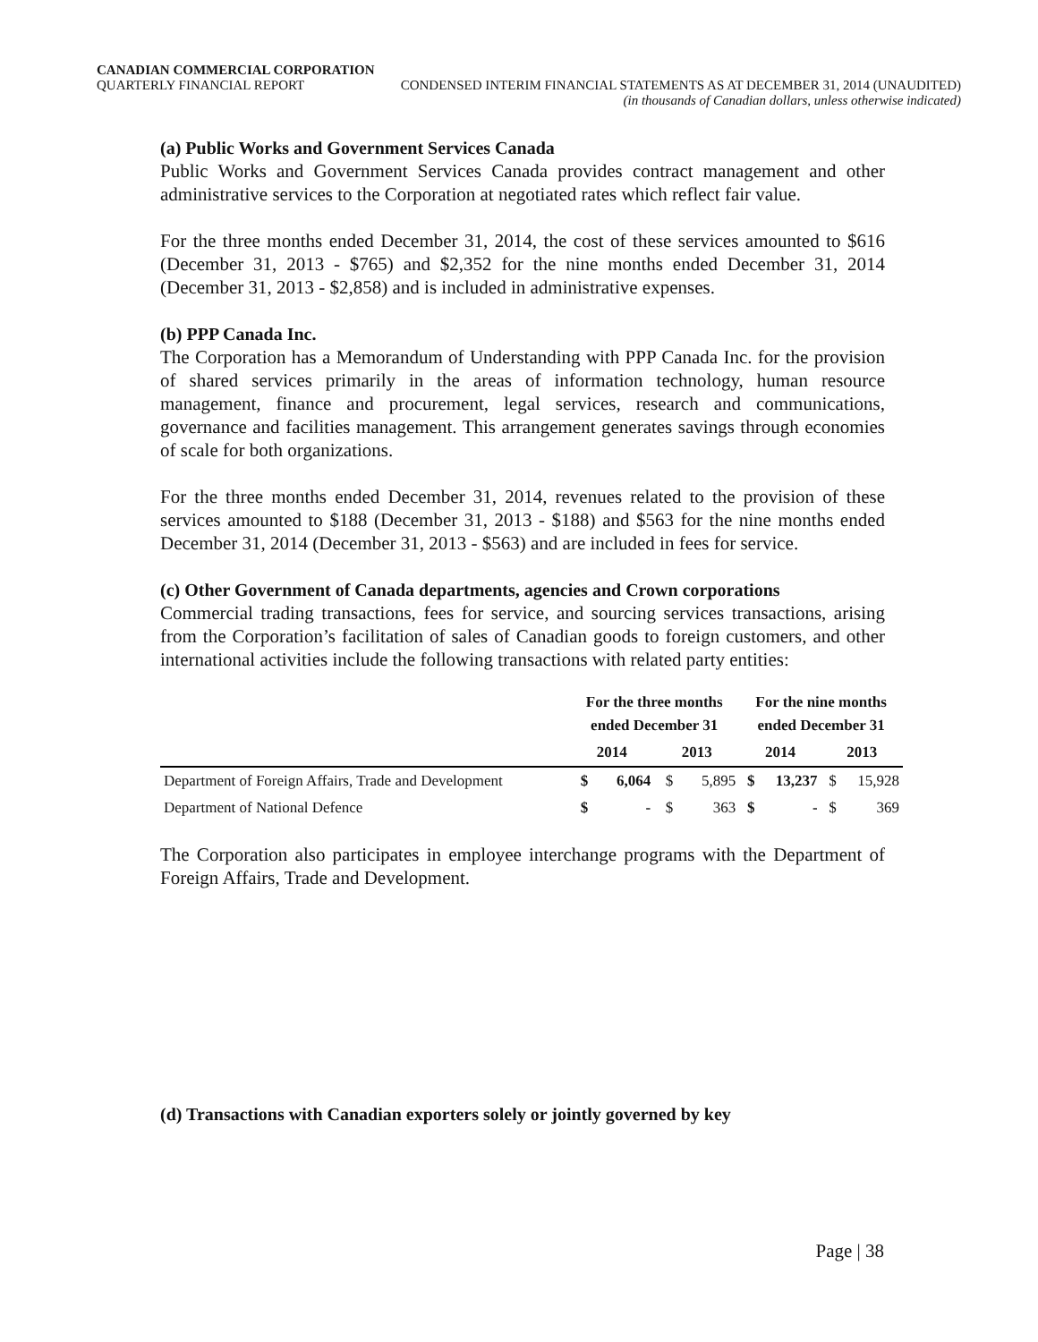CANADIAN COMMERCIAL CORPORATION
QUARTERLY FINANCIAL REPORT CONDENSED INTERIM FINANCIAL STATEMENTS AS AT DECEMBER 31, 2014 (UNAUDITED)
(in thousands of Canadian dollars, unless otherwise indicated)
(a) Public Works and Government Services Canada
Public Works and Government Services Canada provides contract management and other administrative services to the Corporation at negotiated rates which reflect fair value.
For the three months ended December 31, 2014, the cost of these services amounted to $616 (December 31, 2013 - $765) and $2,352 for the nine months ended December 31, 2014 (December 31, 2013 - $2,858) and is included in administrative expenses.
(b) PPP Canada Inc.
The Corporation has a Memorandum of Understanding with PPP Canada Inc. for the provision of shared services primarily in the areas of information technology, human resource management, finance and procurement, legal services, research and communications, governance and facilities management. This arrangement generates savings through economies of scale for both organizations.
For the three months ended December 31, 2014, revenues related to the provision of these services amounted to $188 (December 31, 2013 - $188) and $563 for the nine months ended December 31, 2014 (December 31, 2013 - $563) and are included in fees for service.
(c) Other Government of Canada departments, agencies and Crown corporations
Commercial trading transactions, fees for service, and sourcing services transactions, arising from the Corporation’s facilitation of sales of Canadian goods to foreign customers, and other international activities include the following transactions with related party entities:
| | For the three months ended December 31 | | | | For the nine months ended December 31 | | | |
| --- | --- | --- | --- | --- | --- | --- | --- | --- |
| | 2014 | | 2013 | | 2014 | | 2013 | |
| Department of Foreign Affairs, Trade and Development | $ | 6,064 | $ | 5,895 | $ | 13,237 | $ | 15,928 |
| Department of National Defence | $ | - | $ | 363 | $ | - | $ | 369 |
The Corporation also participates in employee interchange programs with the Department of Foreign Affairs, Trade and Development.
(d) Transactions with Canadian exporters solely or jointly governed by key
Page | 38